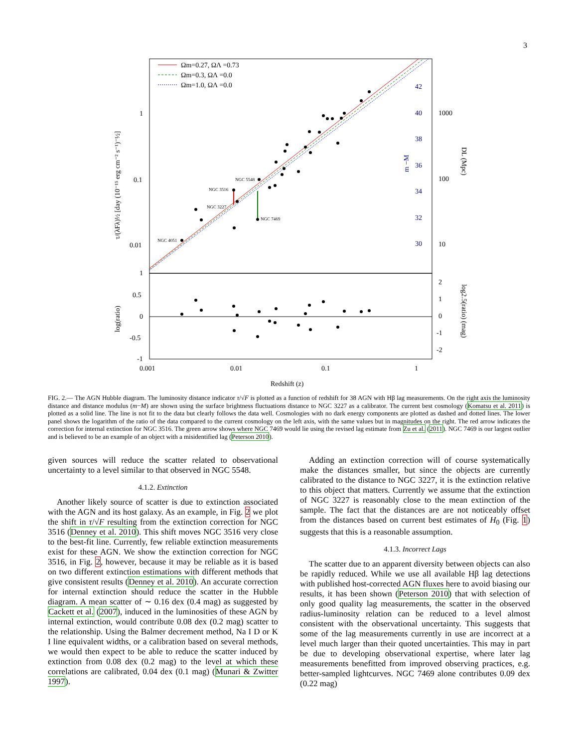3
Ωm=0.27, ΩΛ =0.73
Ωm=0.3, ΩΛ =0.0
Ωm=1.0, ΩΛ =0.0
1
0.1
0.01
1
0.5
0
-0.5
-1
0.001
0.01
0.1
1
Redshift (z)
42
40
38
36
34
32
30
m −M
1000
100
10
2
1
0
-1
-2
τ/(λFλ)½ [day (10⁻¹⁵ erg cm⁻² s⁻¹)⁻½]
log(ratio)
DL (Mpc)
log2.5(ratio) (mag)
NGC 4051
NGC 3227
NGC 3516
NGC 5548
NGC 7469
FIG. 2.— The AGN Hubble diagram. The luminosity distance indicator τ/√F is plotted as a function of redshift for 38 AGN with Hβ lag measurements. On the right axis the luminosity distance and distance modulus (m−M) are shown using the surface brightness fluctuations distance to NGC 3227 as a calibrator. The current best cosmology (Komatsu et al. 2011) is plotted as a solid line. The line is not fit to the data but clearly follows the data well. Cosmologies with no dark energy components are plotted as dashed and dotted lines. The lower panel shows the logarithm of the ratio of the data compared to the current cosmology on the left axis, with the same values but in magnitudes on the right. The red arrow indicates the correction for internal extinction for NGC 3516. The green arrow shows where NGC 7469 would lie using the revised lag estimate from Zu et al. (2011). NGC 7469 is our largest outlier and is believed to be an example of an object with a misidentified lag (Peterson 2010).
given sources will reduce the scatter related to observational uncertainty to a level similar to that observed in NGC 5548.
4.1.2. Extinction
Another likely source of scatter is due to extinction associated with the AGN and its host galaxy. As an example, in Fig. 2 we plot the shift in τ/√F resulting from the extinction correction for NGC 3516 (Denney et al. 2010). This shift moves NGC 3516 very close to the best-fit line. Currently, few reliable extinction measurements exist for these AGN. We show the extinction correction for NGC 3516, in Fig. 2, however, because it may be reliable as it is based on two different extinction estimations with different methods that give consistent results (Denney et al. 2010). An accurate correction for internal extinction should reduce the scatter in the Hubble diagram. A mean scatter of ∼ 0.16 dex (0.4 mag) as suggested by Cackett et al. (2007), induced in the luminosities of these AGN by internal extinction, would contribute 0.08 dex (0.2 mag) scatter to the relationship. Using the Balmer decrement method, Na I D or K I line equivalent widths, or a calibration based on several methods, we would then expect to be able to reduce the scatter induced by extinction from 0.08 dex (0.2 mag) to the level at which these correlations are calibrated, 0.04 dex (0.1 mag) (Munari & Zwitter 1997).
Adding an extinction correction will of course systematically make the distances smaller, but since the objects are currently calibrated to the distance to NGC 3227, it is the extinction relative to this object that matters. Currently we assume that the extinction of NGC 3227 is reasonably close to the mean extinction of the sample. The fact that the distances are are not noticeably offset from the distances based on current best estimates of H<sub>0</sub> (Fig. 1) suggests that this is a reasonable assumption.
4.1.3. Incorrect Lags
The scatter due to an apparent diversity between objects can also be rapidly reduced. While we use all available Hβ lag detections with published host-corrected AGN fluxes here to avoid biasing our results, it has been shown (Peterson 2010) that with selection of only good quality lag measurements, the scatter in the observed radius-luminosity relation can be reduced to a level almost consistent with the observational uncertainty. This suggests that some of the lag measurements currently in use are incorrect at a level much larger than their quoted uncertainties. This may in part be due to developing observational expertise, where later lag measurements benefitted from improved observing practices, e.g. better-sampled lightcurves. NGC 7469 alone contributes 0.09 dex (0.22 mag)